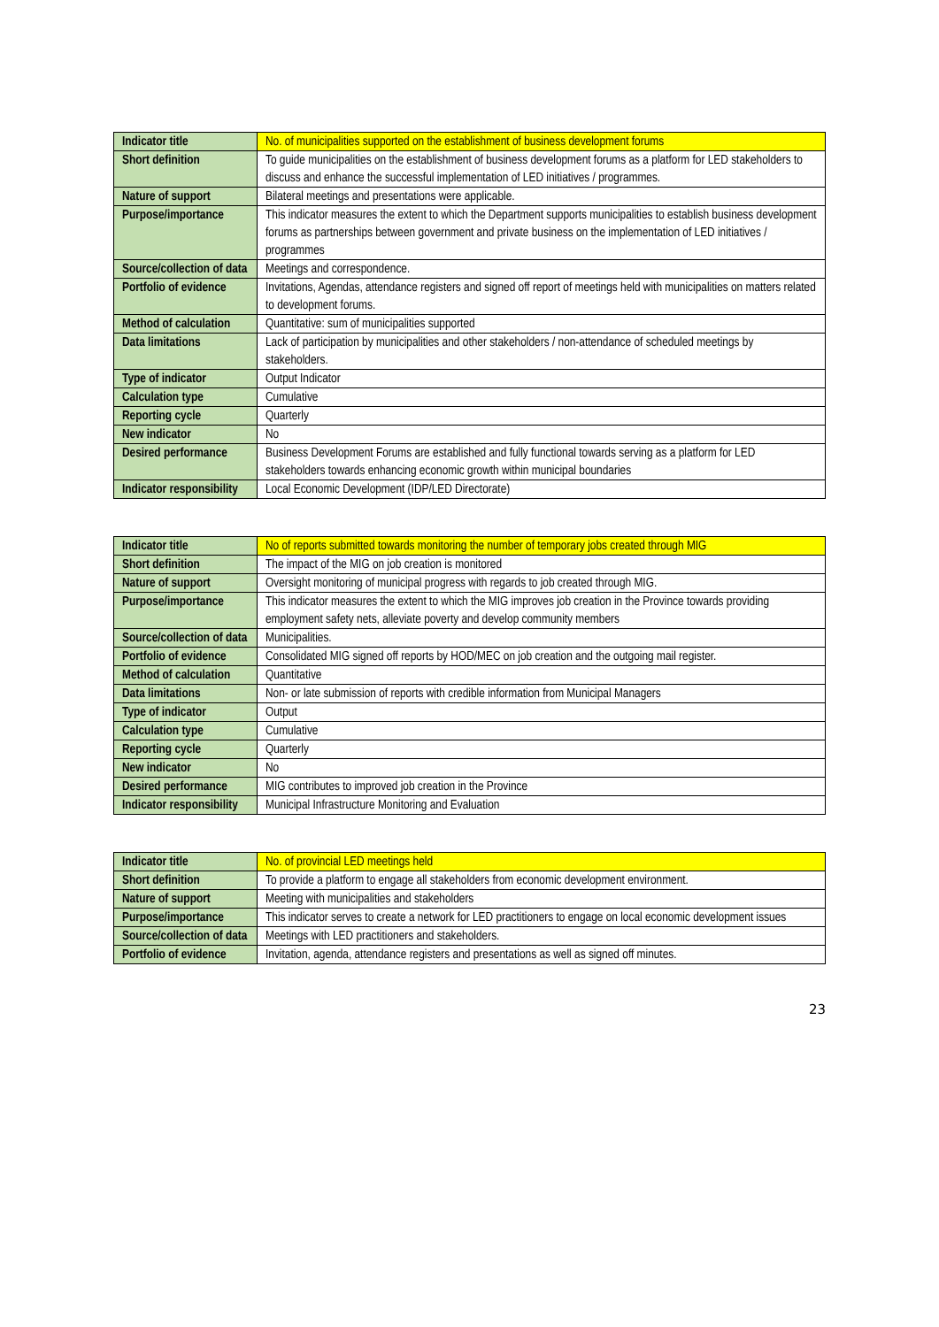| Indicator title | No. of municipalities supported on the establishment of business development forums |
| Short definition | To guide municipalities on the establishment of business development forums as a platform for LED stakeholders to discuss and enhance the successful implementation of LED initiatives / programmes. |
| Nature of support | Bilateral meetings and presentations were applicable. |
| Purpose/importance | This indicator measures the extent to which the Department supports municipalities to establish business development forums as partnerships between government and private business on the implementation of LED initiatives / programmes |
| Source/collection of data | Meetings and correspondence. |
| Portfolio of evidence | Invitations, Agendas, attendance registers and signed off report of meetings held with municipalities on matters related to development forums. |
| Method of calculation | Quantitative: sum of municipalities supported |
| Data limitations | Lack of participation by municipalities and other stakeholders / non-attendance of scheduled meetings by stakeholders. |
| Type of indicator | Output Indicator |
| Calculation type | Cumulative |
| Reporting cycle | Quarterly |
| New indicator | No |
| Desired performance | Business Development Forums are established and fully functional towards serving as a platform for LED stakeholders towards enhancing economic growth within municipal boundaries |
| Indicator responsibility | Local Economic Development (IDP/LED Directorate) |
| Indicator title | No of reports submitted towards monitoring the number of temporary jobs created through MIG |
| Short definition | The impact of the MIG on job creation is monitored |
| Nature of support | Oversight monitoring of municipal progress with regards to job created through MIG. |
| Purpose/importance | This indicator measures the extent to which the MIG improves job creation in the Province towards providing employment safety nets, alleviate poverty and develop community members |
| Source/collection of data | Municipalities. |
| Portfolio of evidence | Consolidated MIG signed off reports by HOD/MEC on job creation and the outgoing mail register. |
| Method of calculation | Quantitative |
| Data limitations | Non- or late submission of reports with credible information from Municipal Managers |
| Type of indicator | Output |
| Calculation type | Cumulative |
| Reporting cycle | Quarterly |
| New indicator | No |
| Desired performance | MIG contributes to improved job creation in the Province |
| Indicator responsibility | Municipal Infrastructure Monitoring and Evaluation |
| Indicator title | No. of provincial LED meetings held |
| Short definition | To provide a platform to engage all stakeholders from economic development environment. |
| Nature of support | Meeting with municipalities and stakeholders |
| Purpose/importance | This indicator serves to create a network for LED practitioners to engage on local economic development issues |
| Source/collection of data | Meetings with LED practitioners and stakeholders. |
| Portfolio of evidence | Invitation, agenda, attendance registers and presentations as well as signed off minutes. |
23